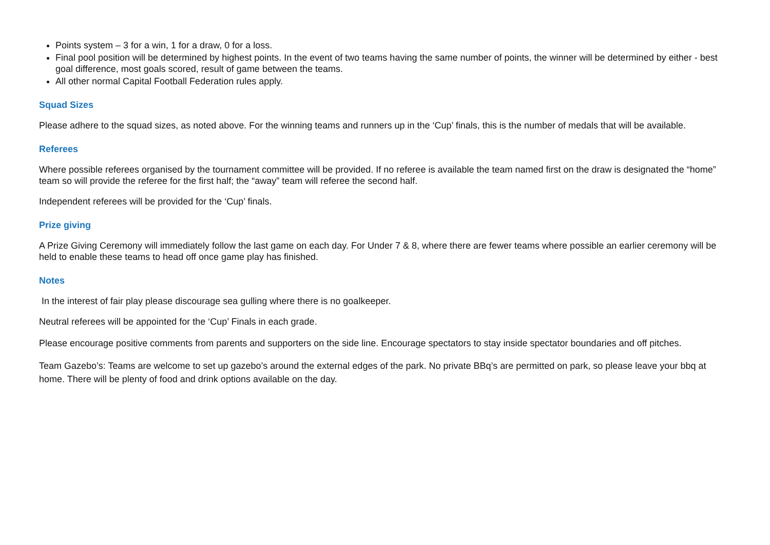Points system – 3 for a win, 1 for a draw, 0 for a loss.
Final pool position will be determined by highest points. In the event of two teams having the same number of points, the winner will be determined by either - best goal difference, most goals scored, result of game between the teams.
All other normal Capital Football Federation rules apply.
Squad Sizes
Please adhere to the squad sizes, as noted above. For the winning teams and runners up in the ‘Cup’ finals, this is the number of medals that will be available.
Referees
Where possible referees organised by the tournament committee will be provided. If no referee is available the team named first on the draw is designated the “home” team so will provide the referee for the first half; the “away” team will referee the second half.
Independent referees will be provided for the ‘Cup’ finals.
Prize giving
A Prize Giving Ceremony will immediately follow the last game on each day. For Under 7 & 8, where there are fewer teams where possible an earlier ceremony will be held to enable these teams to head off once game play has finished.
Notes
In the interest of fair play please discourage sea gulling where there is no goalkeeper.
Neutral referees will be appointed for the ‘Cup’ Finals in each grade.
Please encourage positive comments from parents and supporters on the side line. Encourage spectators to stay inside spectator boundaries and off pitches.
Team Gazebo’s: Teams are welcome to set up gazebo’s around the external edges of the park. No private BBq’s are permitted on park, so please leave your bbq at home. There will be plenty of food and drink options available on the day.